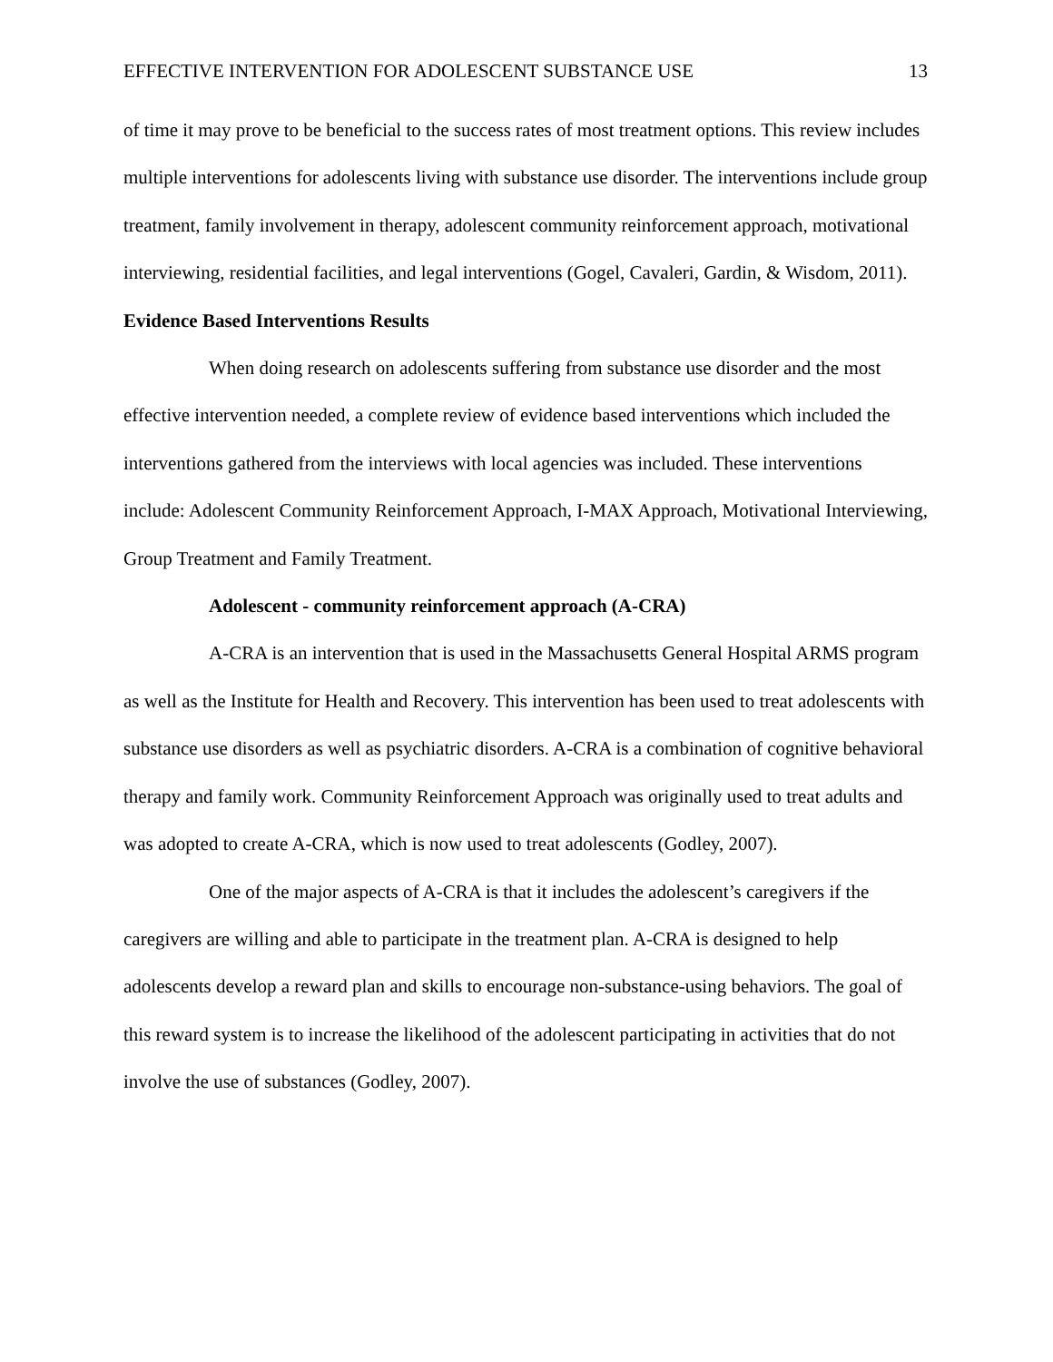EFFECTIVE INTERVENTION FOR ADOLESCENT SUBSTANCE USE 13
of time it may prove to be beneficial to the success rates of most treatment options. This review includes multiple interventions for adolescents living with substance use disorder. The interventions include group treatment, family involvement in therapy, adolescent community reinforcement approach, motivational interviewing, residential facilities, and legal interventions (Gogel, Cavaleri, Gardin, & Wisdom, 2011).
Evidence Based Interventions Results
When doing research on adolescents suffering from substance use disorder and the most effective intervention needed, a complete review of evidence based interventions which included the interventions gathered from the interviews with local agencies was included. These interventions include: Adolescent Community Reinforcement Approach, I-MAX Approach, Motivational Interviewing, Group Treatment and Family Treatment.
Adolescent - community reinforcement approach (A-CRA)
A-CRA is an intervention that is used in the Massachusetts General Hospital ARMS program as well as the Institute for Health and Recovery. This intervention has been used to treat adolescents with substance use disorders as well as psychiatric disorders. A-CRA is a combination of cognitive behavioral therapy and family work. Community Reinforcement Approach was originally used to treat adults and was adopted to create A-CRA, which is now used to treat adolescents (Godley, 2007).
One of the major aspects of A-CRA is that it includes the adolescent’s caregivers if the caregivers are willing and able to participate in the treatment plan. A-CRA is designed to help adolescents develop a reward plan and skills to encourage non-substance-using behaviors. The goal of this reward system is to increase the likelihood of the adolescent participating in activities that do not involve the use of substances (Godley, 2007).